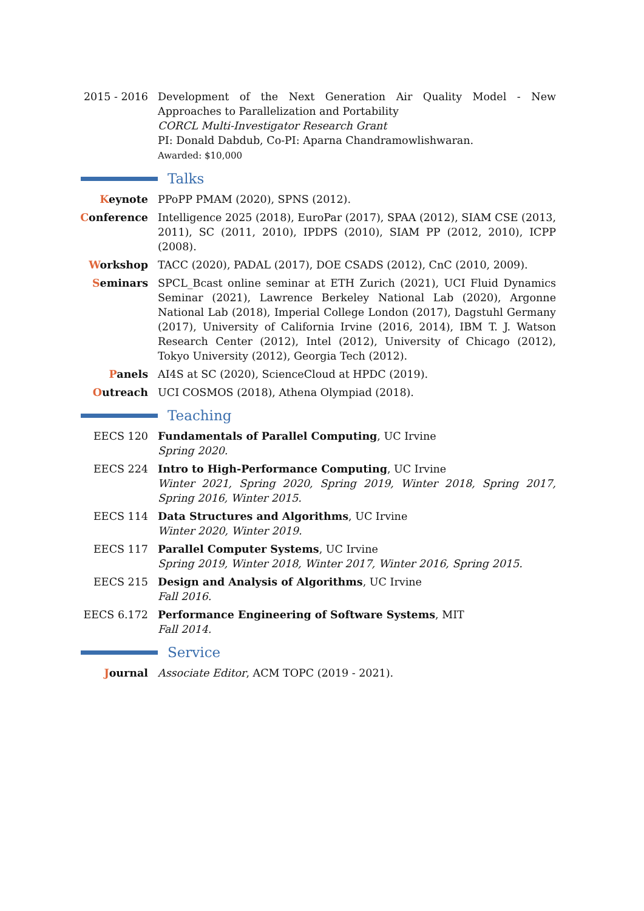2015 - 2016 Development of the Next Generation Air Quality Model - New Approaches to Parallelization and Portability
CORCL Multi-Investigator Research Grant
PI: Donald Dabdub, Co-PI: Aparna Chandramowlishwaran.
Awarded: $10,000
Talks
Keynote PPoPP PMAM (2020), SPNS (2012).
Conference Intelligence 2025 (2018), EuroPar (2017), SPAA (2012), SIAM CSE (2013, 2011), SC (2011, 2010), IPDPS (2010), SIAM PP (2012, 2010), ICPP (2008).
Workshop TACC (2020), PADAL (2017), DOE CSADS (2012), CnC (2010, 2009).
Seminars SPCL_Bcast online seminar at ETH Zurich (2021), UCI Fluid Dynamics Seminar (2021), Lawrence Berkeley National Lab (2020), Argonne National Lab (2018), Imperial College London (2017), Dagstuhl Germany (2017), University of California Irvine (2016, 2014), IBM T. J. Watson Research Center (2012), Intel (2012), University of Chicago (2012), Tokyo University (2012), Georgia Tech (2012).
Panels AI4S at SC (2020), ScienceCloud at HPDC (2019).
Outreach UCI COSMOS (2018), Athena Olympiad (2018).
Teaching
EECS 120 Fundamentals of Parallel Computing, UC Irvine
Spring 2020.
EECS 224 Intro to High-Performance Computing, UC Irvine
Winter 2021, Spring 2020, Spring 2019, Winter 2018, Spring 2017, Spring 2016, Winter 2015.
EECS 114 Data Structures and Algorithms, UC Irvine
Winter 2020, Winter 2019.
EECS 117 Parallel Computer Systems, UC Irvine
Spring 2019, Winter 2018, Winter 2017, Winter 2016, Spring 2015.
EECS 215 Design and Analysis of Algorithms, UC Irvine
Fall 2016.
EECS 6.172 Performance Engineering of Software Systems, MIT
Fall 2014.
Service
Journal Associate Editor, ACM TOPC (2019 - 2021).